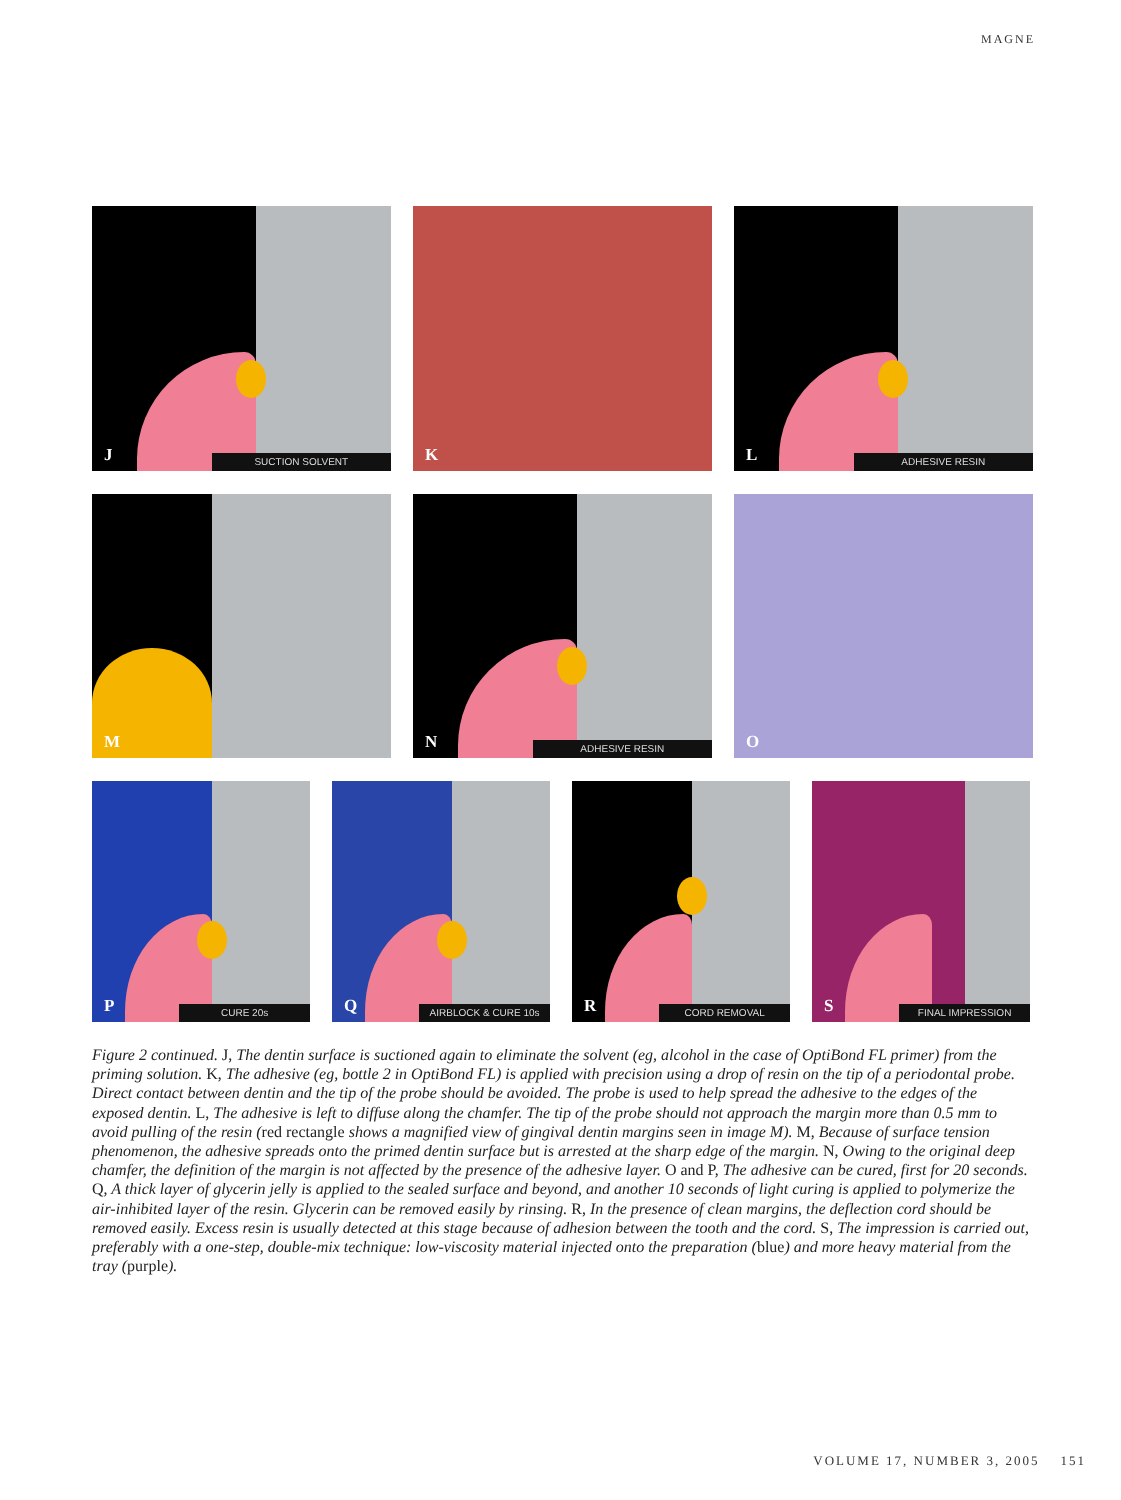MAGNE
J
SUCTION SOLVENT
K
L
ADHESIVE RESIN
M
N
ADHESIVE RESIN
O
P
CURE 20s
Q
AIRBLOCK & CURE 10s
R
CORD REMOVAL
S
FINAL IMPRESSION
Figure 2 continued. J, The dentin surface is suctioned again to eliminate the solvent (eg, alcohol in the case of OptiBond FL primer) from the priming solution. K, The adhesive (eg, bottle 2 in OptiBond FL) is applied with precision using a drop of resin on the tip of a periodontal probe. Direct contact between dentin and the tip of the probe should be avoided. The probe is used to help spread the adhesive to the edges of the exposed dentin. L, The adhesive is left to diffuse along the chamfer. The tip of the probe should not approach the margin more than 0.5 mm to avoid pulling of the resin (red rectangle shows a magnified view of gingival dentin margins seen in image M). M, Because of surface tension phenomenon, the adhesive spreads onto the primed dentin surface but is arrested at the sharp edge of the margin. N, Owing to the original deep chamfer, the definition of the margin is not affected by the presence of the adhesive layer. O and P, The adhesive can be cured, first for 20 seconds. Q, A thick layer of glycerin jelly is applied to the sealed surface and beyond, and another 10 seconds of light curing is applied to polymerize the air-inhibited layer of the resin. Glycerin can be removed easily by rinsing. R, In the presence of clean margins, the deflection cord should be removed easily. Excess resin is usually detected at this stage because of adhesion between the tooth and the cord. S, The impression is carried out, preferably with a one-step, double-mix technique: low-viscosity material injected onto the preparation (blue) and more heavy material from the tray (purple).
VOLUME 17, NUMBER 3, 2005 151